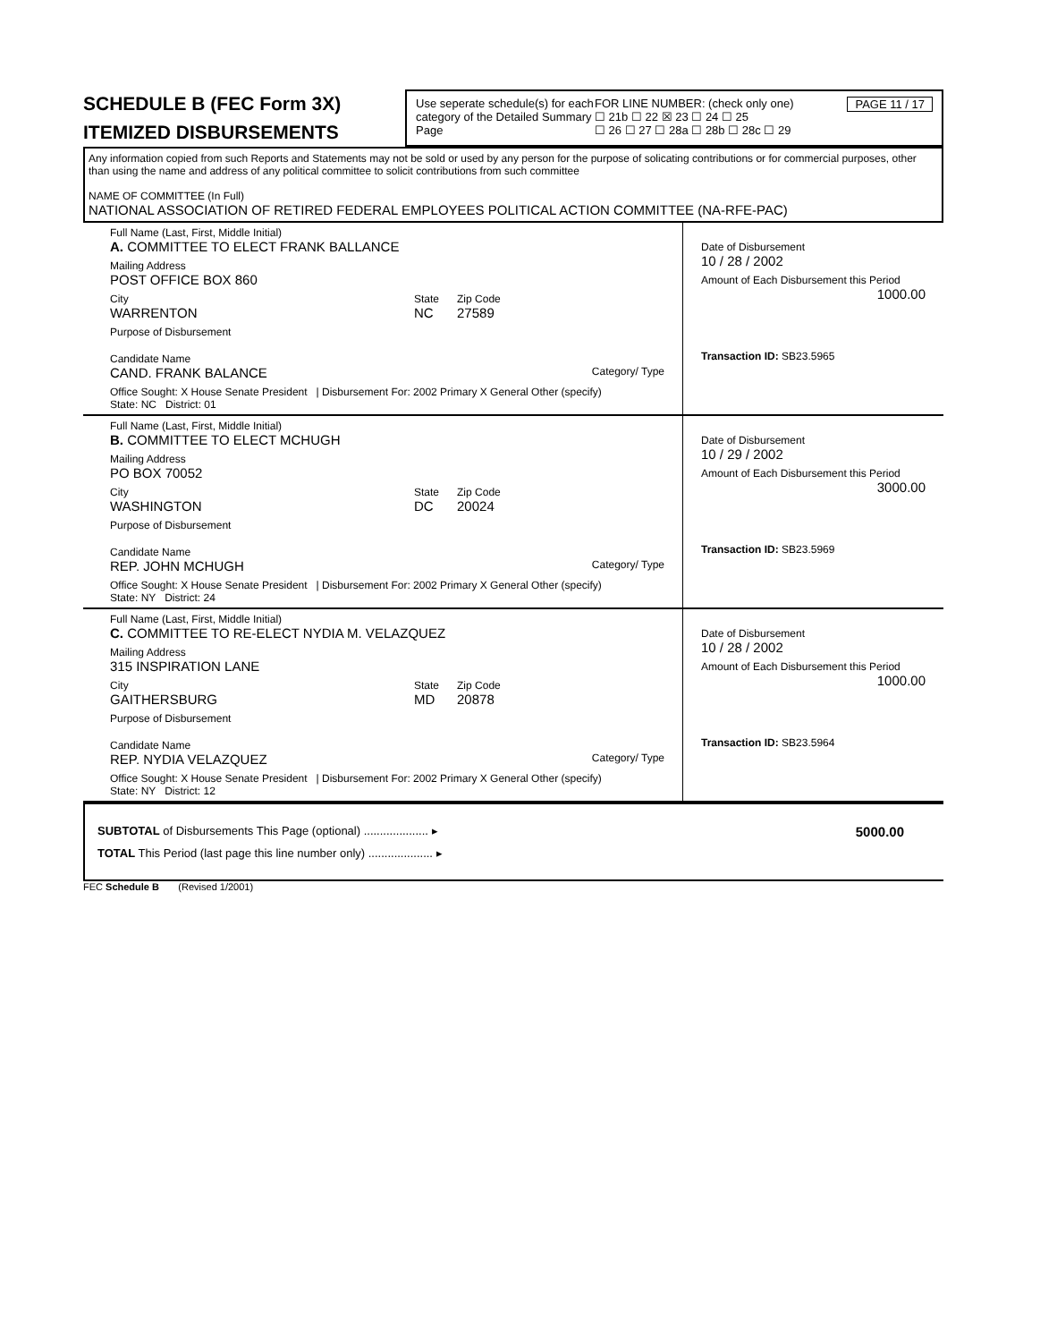SCHEDULE B (FEC Form 3X)
ITEMIZED DISBURSEMENTS
Use seperate schedule(s) for each category of the Detailed Summary Page
FOR LINE NUMBER: (check only one) PAGE 11 / 17
☐ 21b ☐ 22 ☒ 23 ☐ 24 ☐ 25
☐ 26 ☐ 27 ☐ 28a ☐ 28b ☐ 28c ☐ 29
Any information copied from such Reports and Statements may not be sold or used by any person for the purpose of solicating contributions or for commercial purposes, other than using the name and address of any political committee to solicit contributions from such committee
NAME OF COMMITTEE (In Full)
NATIONAL ASSOCIATION OF RETIRED FEDERAL EMPLOYEES POLITICAL ACTION COMMITTEE (NA-RFE-PAC)
Full Name (Last, First, Middle Initial)
A. COMMITTEE TO ELECT FRANK BALLANCE
Mailing Address
POST OFFICE BOX 860
City
WARRENTON
State
NC
Zip Code
27589
Purpose of Disbursement
Candidate Name
CAND. FRANK BALANCE Category/ Type
Office Sought: X House Senate President | Disbursement For: 2002 Primary X General Other (specify)
State: NC District: 01
Date of Disbursement
10 / 28 / 2002
Amount of Each Disbursement this Period
1000.00
Transaction ID: SB23.5965
Full Name (Last, First, Middle Initial)
B. COMMITTEE TO ELECT MCHUGH
Mailing Address
PO BOX 70052
City
WASHINGTON
State
DC
Zip Code
20024
Purpose of Disbursement
Candidate Name
REP. JOHN MCHUGH Category/ Type
Office Sought: X House Senate President | Disbursement For: 2002 Primary X General Other (specify)
State: NY District: 24
Date of Disbursement
10 / 29 / 2002
Amount of Each Disbursement this Period
3000.00
Transaction ID: SB23.5969
Full Name (Last, First, Middle Initial)
C. COMMITTEE TO RE-ELECT NYDIA M. VELAZQUEZ
Mailing Address
315 INSPIRATION LANE
City
GAITHERSBURG
State
MD
Zip Code
20878
Purpose of Disbursement
Candidate Name
REP. NYDIA VELAZQUEZ Category/ Type
Office Sought: X House Senate President | Disbursement For: 2002 Primary X General Other (specify)
State: NY District: 12
Date of Disbursement
10 / 28 / 2002
Amount of Each Disbursement this Period
1000.00
Transaction ID: SB23.5964
SUBTOTAL of Disbursements This Page (optional) .................... ▸ 5000.00
TOTAL This Period (last page this line number only) .................... ▸
FEC Schedule B (Revised 1/2001)